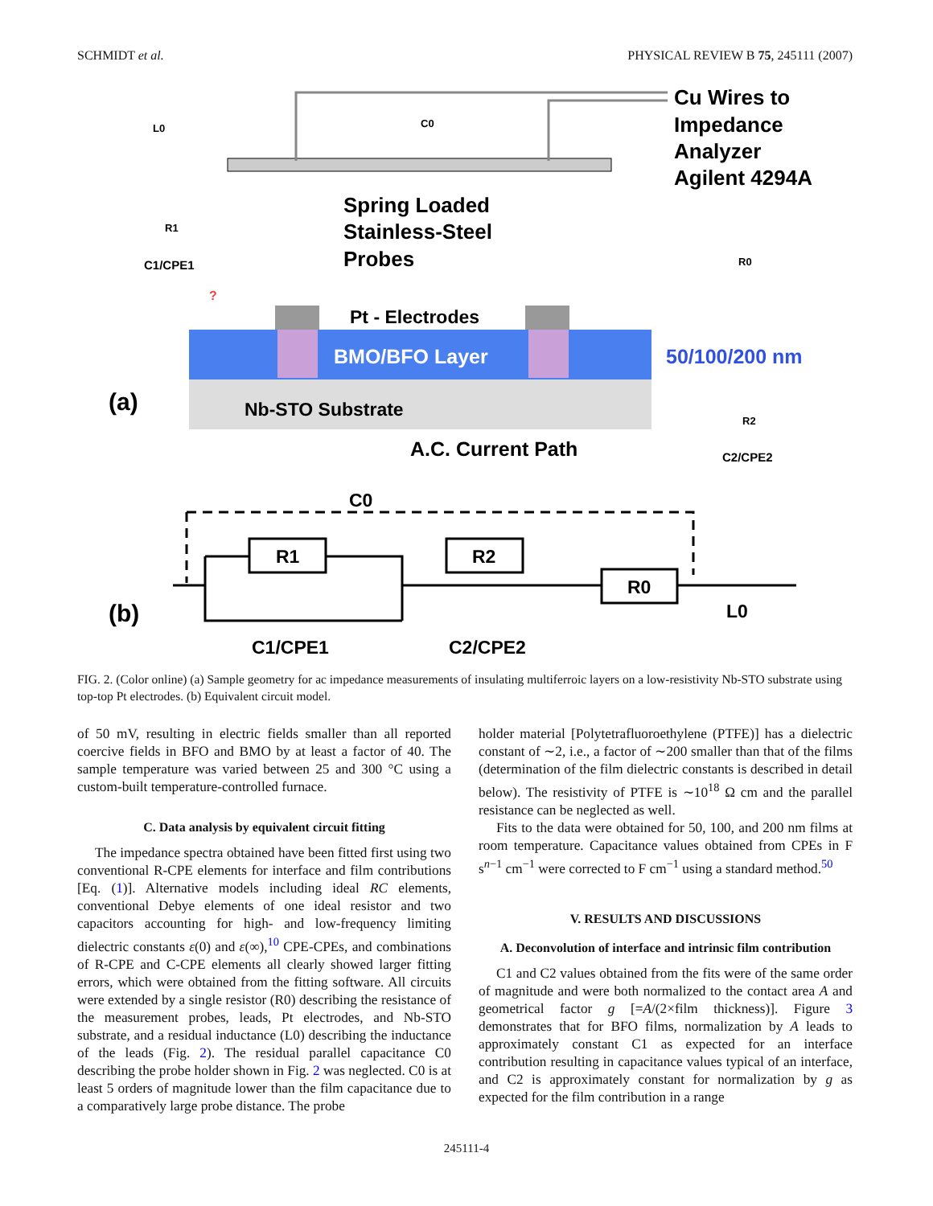SCHMIDT et al. PHYSICAL REVIEW B 75, 245111 (2007)
Cu Wires to
Impedance
Analyzer
Agilent 4294A
Spring Loaded
Stainless-Steel
Probes
Pt - Electrodes
BMO/BFO Layer
50/100/200 nm
Nb-STO Substrate
A.C. Current Path
(a)
L0
C0
R1
C1/CPE1
R0
R2
C2/CPE2
?
R1
R2
R0
C0
L0
C1/CPE1
C2/CPE2
(b)
FIG. 2. (Color online) (a) Sample geometry for ac impedance measurements of insulating multiferroic layers on a low-resistivity Nb-STO substrate using top-top Pt electrodes. (b) Equivalent circuit model.
of 50 mV, resulting in electric fields smaller than all reported coercive fields in BFO and BMO by at least a factor of 40. The sample temperature was varied between 25 and 300 °C using a custom-built temperature-controlled furnace.
C. Data analysis by equivalent circuit fitting
The impedance spectra obtained have been fitted first using two conventional R-CPE elements for interface and film contributions [Eq. (1)]. Alternative models including ideal RC elements, conventional Debye elements of one ideal resistor and two capacitors accounting for high- and low-frequency limiting dielectric constants ε(0) and ε(∞),<sup>10</sup> CPE-CPEs, and combinations of R-CPE and C-CPE elements all clearly showed larger fitting errors, which were obtained from the fitting software. All circuits were extended by a single resistor (R0) describing the resistance of the measurement probes, leads, Pt electrodes, and Nb-STO substrate, and a residual inductance (L0) describing the inductance of the leads (Fig. 2). The residual parallel capacitance C0 describing the probe holder shown in Fig. 2 was neglected. C0 is at least 5 orders of magnitude lower than the film capacitance due to a comparatively large probe distance. The probe
holder material [Polytetrafluoroethylene (PTFE)] has a dielectric constant of ∼2, i.e., a factor of ∼200 smaller than that of the films (determination of the film dielectric constants is described in detail below). The resistivity of PTFE is ∼10<sup>18</sup> Ω cm and the parallel resistance can be neglected as well.
Fits to the data were obtained for 50, 100, and 200 nm films at room temperature. Capacitance values obtained from CPEs in F s<sup>n−1</sup> cm<sup>−1</sup> were corrected to F cm<sup>−1</sup> using a standard method.<sup>50</sup>
V. RESULTS AND DISCUSSIONS
A. Deconvolution of interface and intrinsic film contribution
C1 and C2 values obtained from the fits were of the same order of magnitude and were both normalized to the contact area A and geometrical factor g [=A/(2×film thickness)]. Figure 3 demonstrates that for BFO films, normalization by A leads to approximately constant C1 as expected for an interface contribution resulting in capacitance values typical of an interface, and C2 is approximately constant for normalization by g as expected for the film contribution in a range
245111-4